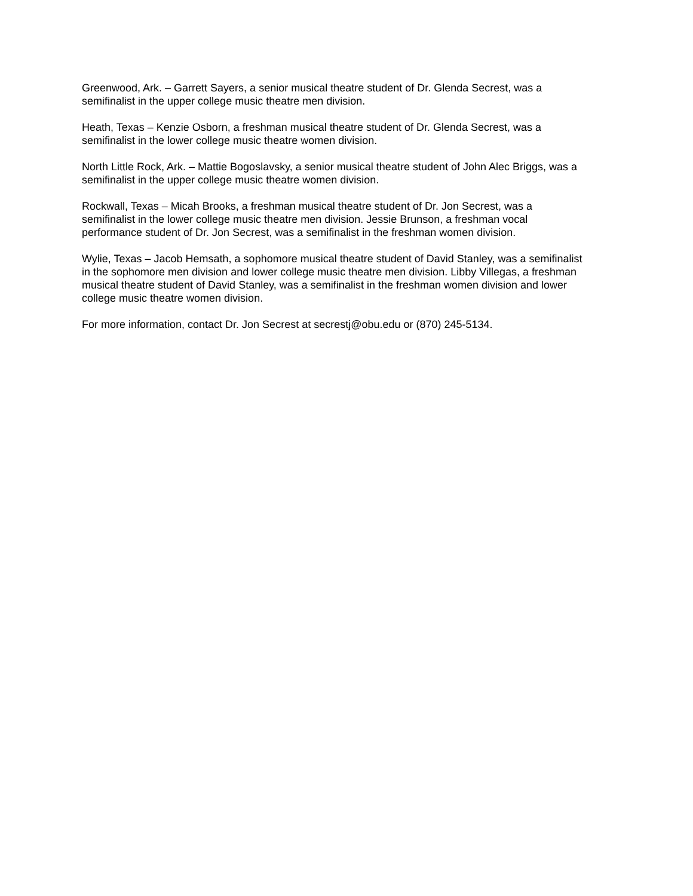Greenwood, Ark. – Garrett Sayers, a senior musical theatre student of Dr. Glenda Secrest, was a
semifinalist in the upper college music theatre men division.
Heath, Texas – Kenzie Osborn, a freshman musical theatre student of Dr. Glenda Secrest, was a
semifinalist in the lower college music theatre women division.
North Little Rock, Ark. – Mattie Bogoslavsky, a senior musical theatre student of John Alec Briggs, was a
semifinalist in the upper college music theatre women division.
Rockwall, Texas – Micah Brooks, a freshman musical theatre student of Dr. Jon Secrest, was a
semifinalist in the lower college music theatre men division. Jessie Brunson, a freshman vocal
performance student of Dr. Jon Secrest, was a semifinalist in the freshman women division.
Wylie, Texas – Jacob Hemsath, a sophomore musical theatre student of David Stanley, was a semifinalist
in the sophomore men division and lower college music theatre men division. Libby Villegas, a freshman
musical theatre student of David Stanley, was a semifinalist in the freshman women division and lower
college music theatre women division.
For more information, contact Dr. Jon Secrest at secrestj@obu.edu or (870) 245-5134.